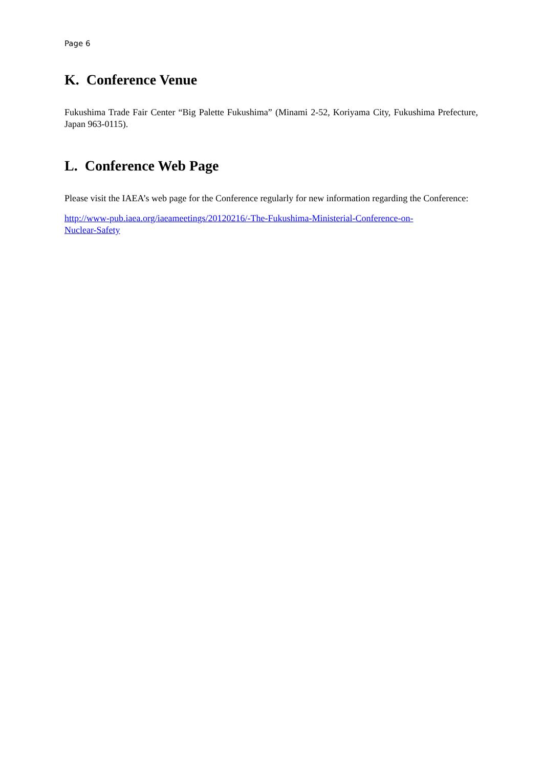Page 6
K. Conference Venue
Fukushima Trade Fair Center “Big Palette Fukushima” (Minami 2-52, Koriyama City, Fukushima Prefecture, Japan 963-0115).
L. Conference Web Page
Please visit the IAEA’s web page for the Conference regularly for new information regarding the Conference:
http://www-pub.iaea.org/iaeameetings/20120216/-The-Fukushima-Ministerial-Conference-on-
Nuclear-Safety